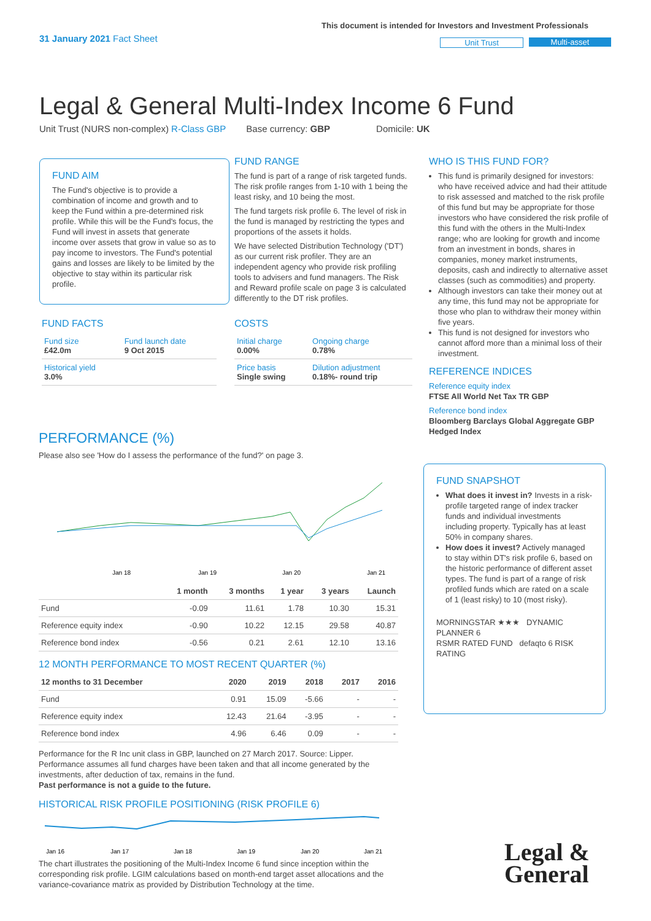31 January 2021 Fact Sheet
This document is intended for Investors and Investment Professionals
Unit Trust Multi-asset
Legal & General Multi-Index Income 6 Fund
Unit Trust (NURS non-complex) R-Class GBP Base currency: GBP Domicile: UK
FUND AIM
The Fund's objective is to provide a combination of income and growth and to keep the Fund within a pre-determined risk profile. While this will be the Fund's focus, the Fund will invest in assets that generate income over assets that grow in value so as to pay income to investors. The Fund's potential gains and losses are likely to be limited by the objective to stay within its particular risk profile.
FUND FACTS
| Fund size £42.0m | Fund launch date 9 Oct 2015 |
| Historical yield 3.0% | |
FUND RANGE
The fund is part of a range of risk targeted funds. The risk profile ranges from 1-10 with 1 being the least risky, and 10 being the most.
The fund targets risk profile 6. The level of risk in the fund is managed by restricting the types and proportions of the assets it holds.
We have selected Distribution Technology ('DT') as our current risk profiler. They are an independent agency who provide risk profiling tools to advisers and fund managers. The Risk and Reward profile scale on page 3 is calculated differently to the DT risk profiles.
COSTS
| Initial charge 0.00% | Ongoing charge 0.78% |
| Price basis Single swing | Dilution adjustment 0.18%- round trip |
WHO IS THIS FUND FOR?
This fund is primarily designed for investors: who have received advice and had their attitude to risk assessed and matched to the risk profile of this fund but may be appropriate for those investors who have considered the risk profile of this fund with the others in the Multi-Index range; who are looking for growth and income from an investment in bonds, shares in companies, money market instruments, deposits, cash and indirectly to alternative asset classes (such as commodities) and property.
Although investors can take their money out at any time, this fund may not be appropriate for those who plan to withdraw their money within five years.
This fund is not designed for investors who cannot afford more than a minimal loss of their investment.
REFERENCE INDICES
Reference equity index
FTSE All World Net Tax TR GBP
Reference bond index
Bloomberg Barclays Global Aggregate GBP Hedged Index
FUND SNAPSHOT
What does it invest in? Invests in a risk-profile targeted range of index tracker funds and individual investments including property. Typically has at least 50% in company shares.
How does it invest? Actively managed to stay within DT's risk profile 6, based on the historic performance of different asset types. The fund is part of a range of risk profiled funds which are rated on a scale of 1 (least risky) to 10 (most risky).
MORNINGSTAR ★★★ DYNAMIC PLANNER 6
RSMR RATED FUND defaqto 6 RISK RATING
PERFORMANCE (%)
Please also see 'How do I assess the performance of the fund?' on page 3.
Jan 18
Jan 19
Jan 20
Jan 21
| | 1 month | 3 months | 1 year | 3 years | Launch |
| --- | --- | --- | --- | --- | --- |
| Fund | -0.09 | 11.61 | 1.78 | 10.30 | 15.31 |
| Reference equity index | -0.90 | 10.22 | 12.15 | 29.58 | 40.87 |
| Reference bond index | -0.56 | 0.21 | 2.61 | 12.10 | 13.16 |
12 MONTH PERFORMANCE TO MOST RECENT QUARTER (%)
| 12 months to 31 December | 2020 | 2019 | 2018 | 2017 | 2016 |
| --- | --- | --- | --- | --- | --- |
| Fund | 0.91 | 15.09 | -5.66 | - | - |
| Reference equity index | 12.43 | 21.64 | -3.95 | - | - |
| Reference bond index | 4.96 | 6.46 | 0.09 | - | - |
Performance for the R Inc unit class in GBP, launched on 27 March 2017. Source: Lipper. Performance assumes all fund charges have been taken and that all income generated by the investments, after deduction of tax, remains in the fund.
Past performance is not a guide to the future.
HISTORICAL RISK PROFILE POSITIONING (RISK PROFILE 6)
Jan 16
Jan 17
Jan 18
Jan 19
Jan 20
Jan 21
The chart illustrates the positioning of the Multi-Index Income 6 fund since inception within the corresponding risk profile. LGIM calculations based on month-end target asset allocations and the variance-covariance matrix as provided by Distribution Technology at the time.
Legal &
General